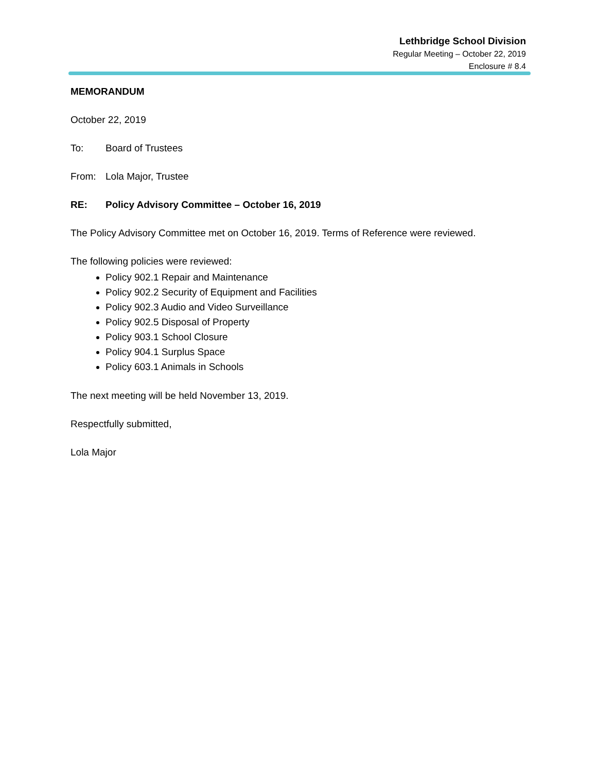Lethbridge School Division
Regular Meeting – October 22, 2019
Enclosure # 8.4
MEMORANDUM
October 22, 2019
To: Board of Trustees
From: Lola Major, Trustee
RE: Policy Advisory Committee – October 16, 2019
The Policy Advisory Committee met on October 16, 2019. Terms of Reference were reviewed.
The following policies were reviewed:
Policy 902.1 Repair and Maintenance
Policy 902.2 Security of Equipment and Facilities
Policy 902.3 Audio and Video Surveillance
Policy 902.5 Disposal of Property
Policy 903.1 School Closure
Policy 904.1 Surplus Space
Policy 603.1 Animals in Schools
The next meeting will be held November 13, 2019.
Respectfully submitted,
Lola Major